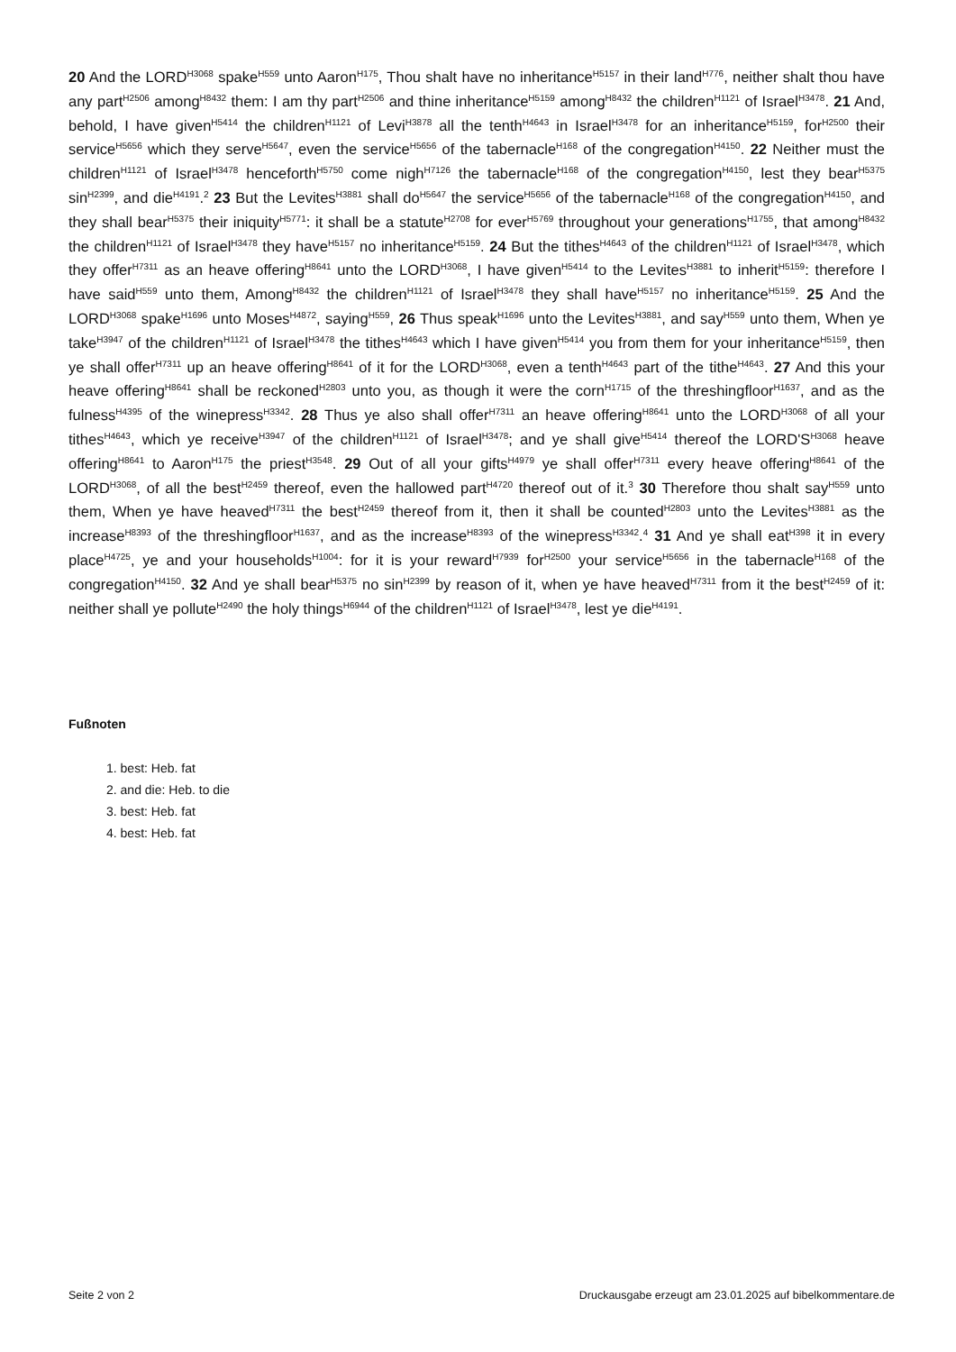20 And the LORD<sup>H3068</sup> spake<sup>H559</sup> unto Aaron<sup>H175</sup>, Thou shalt have no inheritance<sup>H5157</sup> in their land<sup>H776</sup>, neither shalt thou have any part<sup>H2506</sup> among<sup>H8432</sup> them: I am thy part<sup>H2506</sup> and thine inheritance<sup>H5159</sup> among<sup>H8432</sup> the children<sup>H1121</sup> of Israel<sup>H3478</sup>. 21 And, behold, I have given<sup>H5414</sup> the children<sup>H1121</sup> of Levi<sup>H3878</sup> all the tenth<sup>H4643</sup> in Israel<sup>H3478</sup> for an inheritance<sup>H5159</sup>, for<sup>H2500</sup> their service<sup>H5656</sup> which they serve<sup>H5647</sup>, even the service<sup>H5656</sup> of the tabernacle<sup>H168</sup> of the congregation<sup>H4150</sup>. 22 Neither must the children<sup>H1121</sup> of Israel<sup>H3478</sup> henceforth<sup>H5750</sup> come nigh<sup>H7126</sup> the tabernacle<sup>H168</sup> of the congregation<sup>H4150</sup>, lest they bear<sup>H5375</sup> sin<sup>H2399</sup>, and die<sup>H4191</sup>.<sup>2</sup> 23 But the Levites<sup>H3881</sup> shall do<sup>H5647</sup> the service<sup>H5656</sup> of the tabernacle<sup>H168</sup> of the congregation<sup>H4150</sup>, and they shall bear<sup>H5375</sup> their iniquity<sup>H5771</sup>: it shall be a statute<sup>H2708</sup> for ever<sup>H5769</sup> throughout your generations<sup>H1755</sup>, that among<sup>H8432</sup> the children<sup>H1121</sup> of Israel<sup>H3478</sup> they have<sup>H5157</sup> no inheritance<sup>H5159</sup>. 24 But the tithes<sup>H4643</sup> of the children<sup>H1121</sup> of Israel<sup>H3478</sup>, which they offer<sup>H7311</sup> as an heave offering<sup>H8641</sup> unto the LORD<sup>H3068</sup>, I have given<sup>H5414</sup> to the Levites<sup>H3881</sup> to inherit<sup>H5159</sup>: therefore I have said<sup>H559</sup> unto them, Among<sup>H8432</sup> the children<sup>H1121</sup> of Israel<sup>H3478</sup> they shall have<sup>H5157</sup> no inheritance<sup>H5159</sup>. 25 And the LORD<sup>H3068</sup> spake<sup>H1696</sup> unto Moses<sup>H4872</sup>, saying<sup>H559</sup>, 26 Thus speak<sup>H1696</sup> unto the Levites<sup>H3881</sup>, and say<sup>H559</sup> unto them, When ye take<sup>H3947</sup> of the children<sup>H1121</sup> of Israel<sup>H3478</sup> the tithes<sup>H4643</sup> which I have given<sup>H5414</sup> you from them for your inheritance<sup>H5159</sup>, then ye shall offer<sup>H7311</sup> up an heave offering<sup>H8641</sup> of it for the LORD<sup>H3068</sup>, even a tenth<sup>H4643</sup> part of the tithe<sup>H4643</sup>. 27 And this your heave offering<sup>H8641</sup> shall be reckoned<sup>H2803</sup> unto you, as though it were the corn<sup>H1715</sup> of the threshingfloor<sup>H1637</sup>, and as the fulness<sup>H4395</sup> of the winepress<sup>H3342</sup>. 28 Thus ye also shall offer<sup>H7311</sup> an heave offering<sup>H8641</sup> unto the LORD<sup>H3068</sup> of all your tithes<sup>H4643</sup>, which ye receive<sup>H3947</sup> of the children<sup>H1121</sup> of Israel<sup>H3478</sup>; and ye shall give<sup>H5414</sup> thereof the LORD'S<sup>H3068</sup> heave offering<sup>H8641</sup> to Aaron<sup>H175</sup> the priest<sup>H3548</sup>. 29 Out of all your gifts<sup>H4979</sup> ye shall offer<sup>H7311</sup> every heave offering<sup>H8641</sup> of the LORD<sup>H3068</sup>, of all the best<sup>H2459</sup> thereof, even the hallowed part<sup>H4720</sup> thereof out of it.<sup>3</sup> 30 Therefore thou shalt say<sup>H559</sup> unto them, When ye have heaved<sup>H7311</sup> the best<sup>H2459</sup> thereof from it, then it shall be counted<sup>H2803</sup> unto the Levites<sup>H3881</sup> as the increase<sup>H8393</sup> of the threshingfloor<sup>H1637</sup>, and as the increase<sup>H8393</sup> of the winepress<sup>H3342</sup>.<sup>4</sup> 31 And ye shall eat<sup>H398</sup> it in every place<sup>H4725</sup>, ye and your households<sup>H1004</sup>: for it is your reward<sup>H7939</sup> for<sup>H2500</sup> your service<sup>H5656</sup> in the tabernacle<sup>H168</sup> of the congregation<sup>H4150</sup>. 32 And ye shall bear<sup>H5375</sup> no sin<sup>H2399</sup> by reason of it, when ye have heaved<sup>H7311</sup> from it the best<sup>H2459</sup> of it: neither shall ye pollute<sup>H2490</sup> the holy things<sup>H6944</sup> of the children<sup>H1121</sup> of Israel<sup>H3478</sup>, lest ye die<sup>H4191</sup>.
Fußnoten
1. best: Heb. fat
2. and die: Heb. to die
3. best: Heb. fat
4. best: Heb. fat
Seite 2 von 2 Druckausgabe erzeugt am 23.01.2025 auf bibelkommentare.de